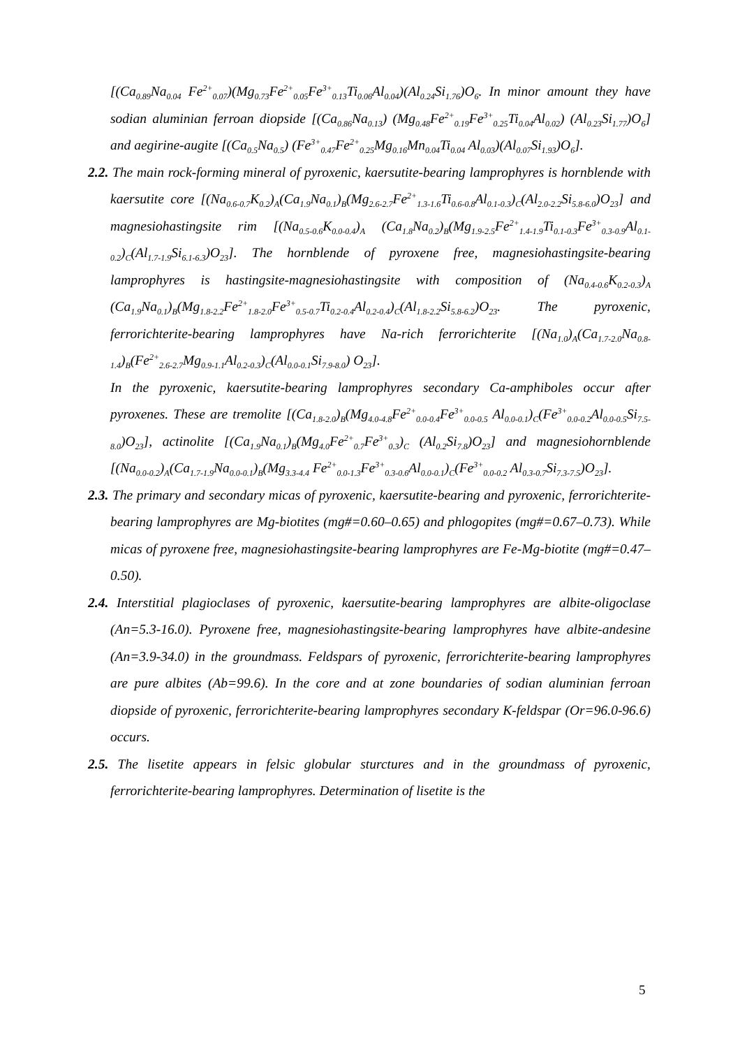[(Ca<sub>0.89</sub>Na<sub>0.04</sub> Fe<sup>2+</sup><sub>0.07</sub>)(Mg<sub>0.73</sub>Fe<sup>2+</sup><sub>0.05</sub>Fe<sup>3+</sup><sub>0.13</sub>Ti<sub>0.06</sub>Al<sub>0.04</sub>)(Al<sub>0.24</sub>Si<sub>1.76</sub>)O<sub>6</sub>. In minor amount they have sodian aluminian ferroan diopside [(Ca<sub>0.86</sub>Na<sub>0.13</sub>) (Mg<sub>0.48</sub>Fe<sup>2+</sup><sub>0.19</sub>Fe<sup>3+</sup><sub>0.25</sub>Ti<sub>0.04</sub>Al<sub>0.02</sub>) (Al<sub>0.23</sub>Si<sub>1.77</sub>)O<sub>6</sub>] and aegirine-augite [(Ca<sub>0.5</sub>Na<sub>0.5</sub>) (Fe<sup>3+</sup><sub>0.47</sub>Fe<sup>2+</sup><sub>0.25</sub>Mg<sub>0.16</sub>Mn<sub>0.04</sub>Ti<sub>0.04</sub> Al<sub>0.03</sub>)(Al<sub>0.07</sub>Si<sub>1.93</sub>)O<sub>6</sub>].
2.2. The main rock-forming mineral of pyroxenic, kaersutite-bearing lamprophyres is hornblende with kaersutite core [(Na<sub>0.6-0.7</sub>K<sub>0.2</sub>)<sub>A</sub>(Ca<sub>1.9</sub>Na<sub>0.1</sub>)<sub>B</sub>(Mg<sub>2.6-2.7</sub>Fe<sup>2+</sup><sub>1.3-1.6</sub>Ti<sub>0.6-0.8</sub>Al<sub>0.1-0.3</sub>)<sub>C</sub>(Al<sub>2.0-2.2</sub>Si<sub>5.8-6.0</sub>)O<sub>23</sub>] and magnesiohastingsite rim [(Na<sub>0.5-0.6</sub>K<sub>0.0-0.4</sub>)<sub>A</sub> (Ca<sub>1.8</sub>Na<sub>0.2</sub>)<sub>B</sub>(Mg<sub>1.9-2.5</sub>Fe<sup>2+</sup><sub>1.4-1.9</sub>Ti<sub>0.1-0.3</sub>Fe<sup>3+</sup><sub>0.3-0.9</sub>Al<sub>0.1-0.2</sub>)<sub>C</sub>(Al<sub>1.7-1.9</sub>Si<sub>6.1-6.3</sub>)O<sub>23</sub>]. The hornblende of pyroxene free, magnesiohastingsite-bearing lamprophyres is hastingsite-magnesiohastingsite with composition of (Na<sub>0.4-0.6</sub>K<sub>0.2-0.3</sub>)<sub>A</sub> (Ca<sub>1.9</sub>Na<sub>0.1</sub>)<sub>B</sub>(Mg<sub>1.8-2.2</sub>Fe<sup>2+</sup><sub>1.8-2.0</sub>Fe<sup>3+</sup><sub>0.5-0.7</sub>Ti<sub>0.2-0.4</sub>Al<sub>0.2-0.4</sub>)<sub>C</sub>(Al<sub>1.8-2.2</sub>Si<sub>5.8-6.2</sub>)O<sub>23</sub>. The pyroxenic, ferrorichterite-bearing lamprophyres have Na-rich ferrorichterite [(Na<sub>1.0</sub>)<sub>A</sub>(Ca<sub>1.7-2.0</sub>Na<sub>0.8-1.4</sub>)<sub>B</sub>(Fe<sup>2+</sup><sub>2.6-2.7</sub>Mg<sub>0.9-1.1</sub>Al<sub>0.2-0.3</sub>)<sub>C</sub>(Al<sub>0.0-0.1</sub>Si<sub>7.9-8.0</sub>) O<sub>23</sub>].
In the pyroxenic, kaersutite-bearing lamprophyres secondary Ca-amphiboles occur after pyroxenes. These are tremolite [(Ca<sub>1.8-2.0</sub>)<sub>B</sub>(Mg<sub>4.0-4.8</sub>Fe<sup>2+</sup><sub>0.0-0.4</sub>Fe<sup>3+</sup><sub>0.0-0.5</sub> Al<sub>0.0-0.1</sub>)<sub>C</sub>(Fe<sup>3+</sup><sub>0.0-0.2</sub>Al<sub>0.0-0.5</sub>Si<sub>7.5-8.0</sub>)O<sub>23</sub>], actinolite [(Ca<sub>1.9</sub>Na<sub>0.1</sub>)<sub>B</sub>(Mg<sub>4.0</sub>Fe<sup>2+</sup><sub>0.7</sub>Fe<sup>3+</sup><sub>0.3</sub>)<sub>C</sub> (Al<sub>0.2</sub>Si<sub>7.8</sub>)O<sub>23</sub>] and magnesiohornblende [(Na<sub>0.0-0.2</sub>)<sub>A</sub>(Ca<sub>1.7-1.9</sub>Na<sub>0.0-0.1</sub>)<sub>B</sub>(Mg<sub>3.3-4.4</sub> Fe<sup>2+</sup><sub>0.0-1.3</sub>Fe<sup>3+</sup><sub>0.3-0.6</sub>Al<sub>0.0-0.1</sub>)<sub>C</sub>(Fe<sup>3+</sup><sub>0.0-0.2</sub> Al<sub>0.3-0.7</sub>Si<sub>7.3-7.5</sub>)O<sub>23</sub>].
2.3. The primary and secondary micas of pyroxenic, kaersutite-bearing and pyroxenic, ferrorichterite-bearing lamprophyres are Mg-biotites (mg#=0.60–0.65) and phlogopites (mg#=0.67–0.73). While micas of pyroxene free, magnesiohastingsite-bearing lamprophyres are Fe-Mg-biotite (mg#=0.47–0.50).
2.4. Interstitial plagioclases of pyroxenic, kaersutite-bearing lamprophyres are albite-oligoclase (An=5.3-16.0). Pyroxene free, magnesiohastingsite-bearing lamprophyres have albite-andesine (An=3.9-34.0) in the groundmass. Feldspars of pyroxenic, ferrorichterite-bearing lamprophyres are pure albites (Ab=99.6). In the core and at zone boundaries of sodian aluminian ferroan diopside of pyroxenic, ferrorichterite-bearing lamprophyres secondary K-feldspar (Or=96.0-96.6) occurs.
2.5. The lisetite appears in felsic globular sturctures and in the groundmass of pyroxenic, ferrorichterite-bearing lamprophyres. Determination of lisetite is the
5